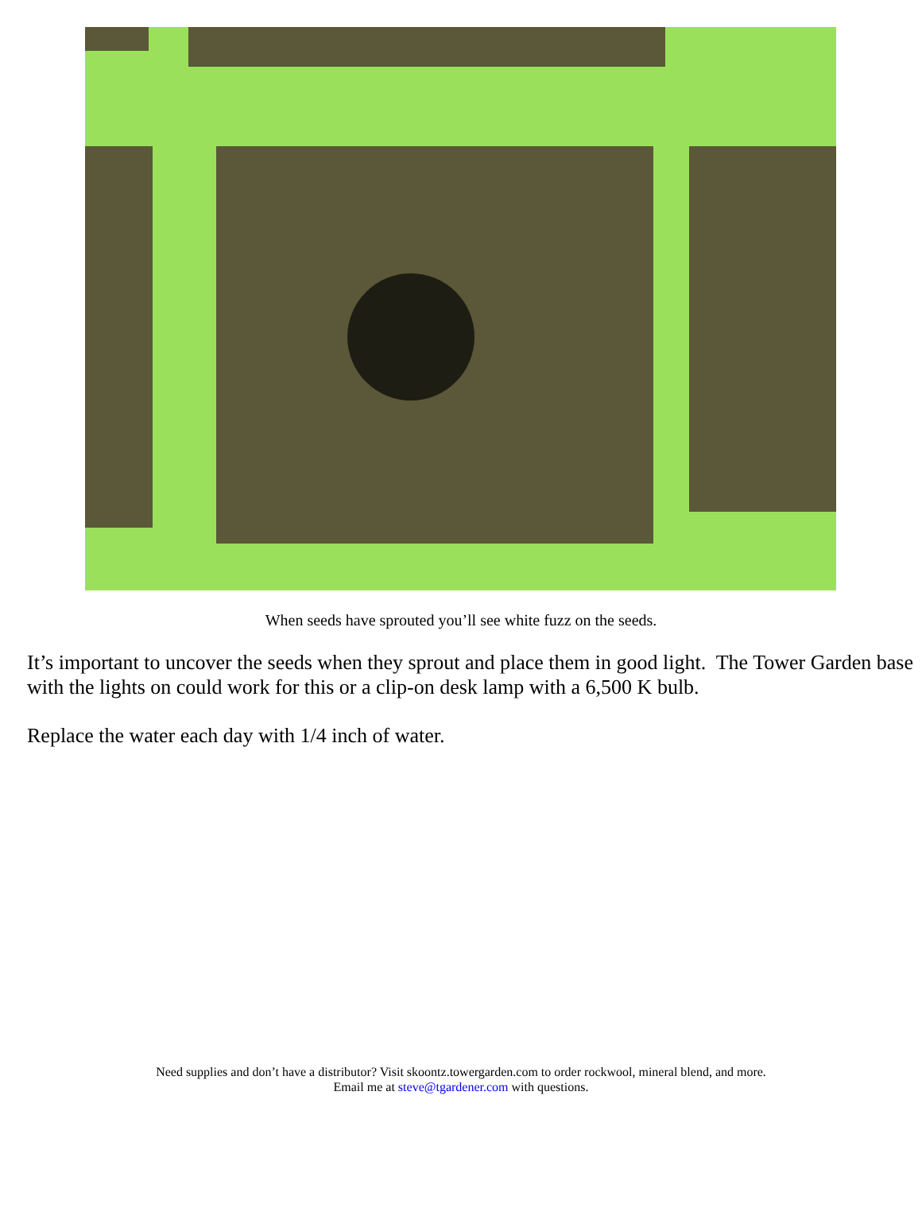When seeds have sprouted you’ll see white fuzz on the seeds.
It’s important to uncover the seeds when they sprout and place them in good light. The Tower Garden base with the lights on could work for this or a clip-on desk lamp with a 6,500 K bulb.
Replace the water each day with 1/4 inch of water.
Need supplies and don’t have a distributor? Visit skoontz.towergarden.com to order rockwool, mineral blend, and more.
Email me at steve@tgardener.com with questions.